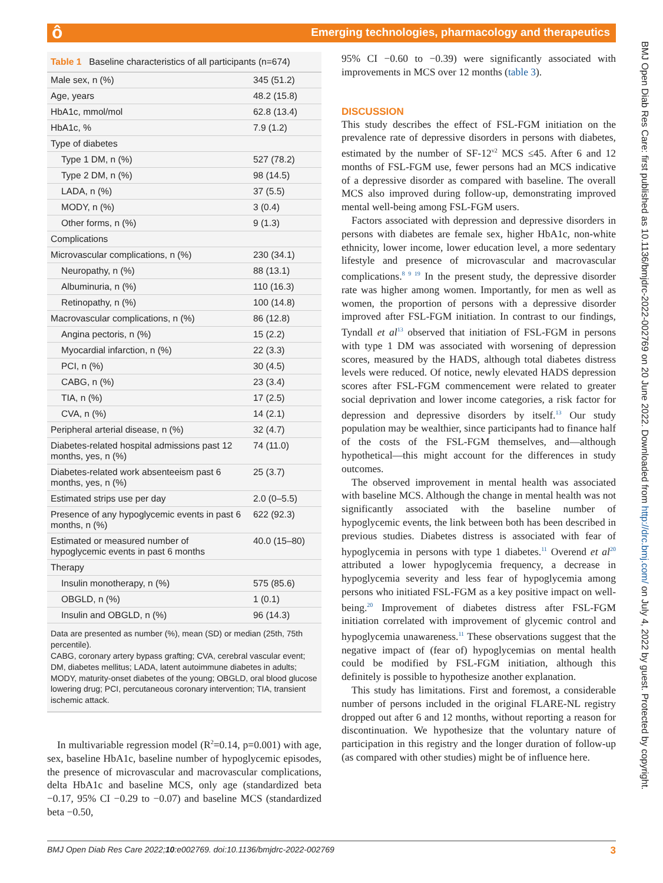ô
Emerging technologies, pharmacology and therapeutics
BMJ Open Diab Res Care: first published as 10.1136/bmjdrc-2022-002769 on 20 June 2022. Downloaded from http://drc.bmj.com/ on July 4, 2022 by guest. Protected by copyright.
Table 1 Baseline characteristics of all participants (n=674)
| Male sex, n (%) | 345 (51.2) |
| Age, years | 48.2 (15.8) |
| HbA1c, mmol/mol | 62.8 (13.4) |
| HbA1c, % | 7.9 (1.2) |
| Type of diabetes | |
| Type 1 DM, n (%) | 527 (78.2) |
| Type 2 DM, n (%) | 98 (14.5) |
| LADA, n (%) | 37 (5.5) |
| MODY, n (%) | 3 (0.4) |
| Other forms, n (%) | 9 (1.3) |
| Complications | |
| Microvascular complications, n (%) | 230 (34.1) |
| Neuropathy, n (%) | 88 (13.1) |
| Albuminuria, n (%) | 110 (16.3) |
| Retinopathy, n (%) | 100 (14.8) |
| Macrovascular complications, n (%) | 86 (12.8) |
| Angina pectoris, n (%) | 15 (2.2) |
| Myocardial infarction, n (%) | 22 (3.3) |
| PCI, n (%) | 30 (4.5) |
| CABG, n (%) | 23 (3.4) |
| TIA, n (%) | 17 (2.5) |
| CVA, n (%) | 14 (2.1) |
| Peripheral arterial disease, n (%) | 32 (4.7) |
| Diabetes-related hospital admissions past 12 months, yes, n (%) | 74 (11.0) |
| Diabetes-related work absenteeism past 6 months, yes, n (%) | 25 (3.7) |
| Estimated strips use per day | 2.0 (0–5.5) |
| Presence of any hypoglycemic events in past 6 months, n (%) | 622 (92.3) |
| Estimated or measured number of hypoglycemic events in past 6 months | 40.0 (15–80) |
| Therapy | |
| Insulin monotherapy, n (%) | 575 (85.6) |
| OBGLD, n (%) | 1 (0.1) |
| Insulin and OBGLD, n (%) | 96 (14.3) |
Data are presented as number (%), mean (SD) or median (25th, 75th percentile).
CABG, coronary artery bypass grafting; CVA, cerebral vascular event; DM, diabetes mellitus; LADA, latent autoimmune diabetes in adults; MODY, maturity-onset diabetes of the young; OBGLD, oral blood glucose lowering drug; PCI, percutaneous coronary intervention; TIA, transient ischemic attack.
In multivariable regression model (R<sup>2</sup>=0.14, p=0.001) with age, sex, baseline HbA1c, baseline number of hypoglycemic episodes, the presence of microvascular and macrovascular complications, delta HbA1c and baseline MCS, only age (standardized beta −0.17, 95% CI −0.29 to −0.07) and baseline MCS (standardized beta −0.50,
95% CI −0.60 to −0.39) were significantly associated with improvements in MCS over 12 months (table 3).
DISCUSSION
This study describes the effect of FSL-FGM initiation on the prevalence rate of depressive disorders in persons with diabetes, estimated by the number of SF-12<sup>v2</sup> MCS ≤45. After 6 and 12 months of FSL-FGM use, fewer persons had an MCS indicative of a depressive disorder as compared with baseline. The overall MCS also improved during follow-up, demonstrating improved mental well-being among FSL-FGM users.
Factors associated with depression and depressive disorders in persons with diabetes are female sex, higher HbA1c, non-white ethnicity, lower income, lower education level, a more sedentary lifestyle and presence of microvascular and macrovascular complications.<sup>8 9 19</sup> In the present study, the depressive disorder rate was higher among women. Importantly, for men as well as women, the proportion of persons with a depressive disorder improved after FSL-FGM initiation. In contrast to our findings, Tyndall et al<sup>13</sup> observed that initiation of FSL-FGM in persons with type 1 DM was associated with worsening of depression scores, measured by the HADS, although total diabetes distress levels were reduced. Of notice, newly elevated HADS depression scores after FSL-FGM commencement were related to greater social deprivation and lower income categories, a risk factor for depression and depressive disorders by itself.<sup>13</sup> Our study population may be wealthier, since participants had to finance half of the costs of the FSL-FGM themselves, and—although hypothetical—this might account for the differences in study outcomes.
The observed improvement in mental health was associated with baseline MCS. Although the change in mental health was not significantly associated with the baseline number of hypoglycemic events, the link between both has been described in previous studies. Diabetes distress is associated with fear of hypoglycemia in persons with type 1 diabetes.<sup>11</sup> Overend et al<sup>20</sup> attributed a lower hypoglycemia frequency, a decrease in hypoglycemia severity and less fear of hypoglycemia among persons who initiated FSL-FGM as a key positive impact on well-being.<sup>20</sup> Improvement of diabetes distress after FSL-FGM initiation correlated with improvement of glycemic control and hypoglycemia unawareness.<sup>11</sup> These observations suggest that the negative impact of (fear of) hypoglycemias on mental health could be modified by FSL-FGM initiation, although this definitely is possible to hypothesize another explanation.
This study has limitations. First and foremost, a considerable number of persons included in the original FLARE-NL registry dropped out after 6 and 12 months, without reporting a reason for discontinuation. We hypothesize that the voluntary nature of participation in this registry and the longer duration of follow-up (as compared with other studies) might be of influence here.
BMJ Open Diab Res Care 2022;10:e002769. doi:10.1136/bmjdrc-2022-002769 3